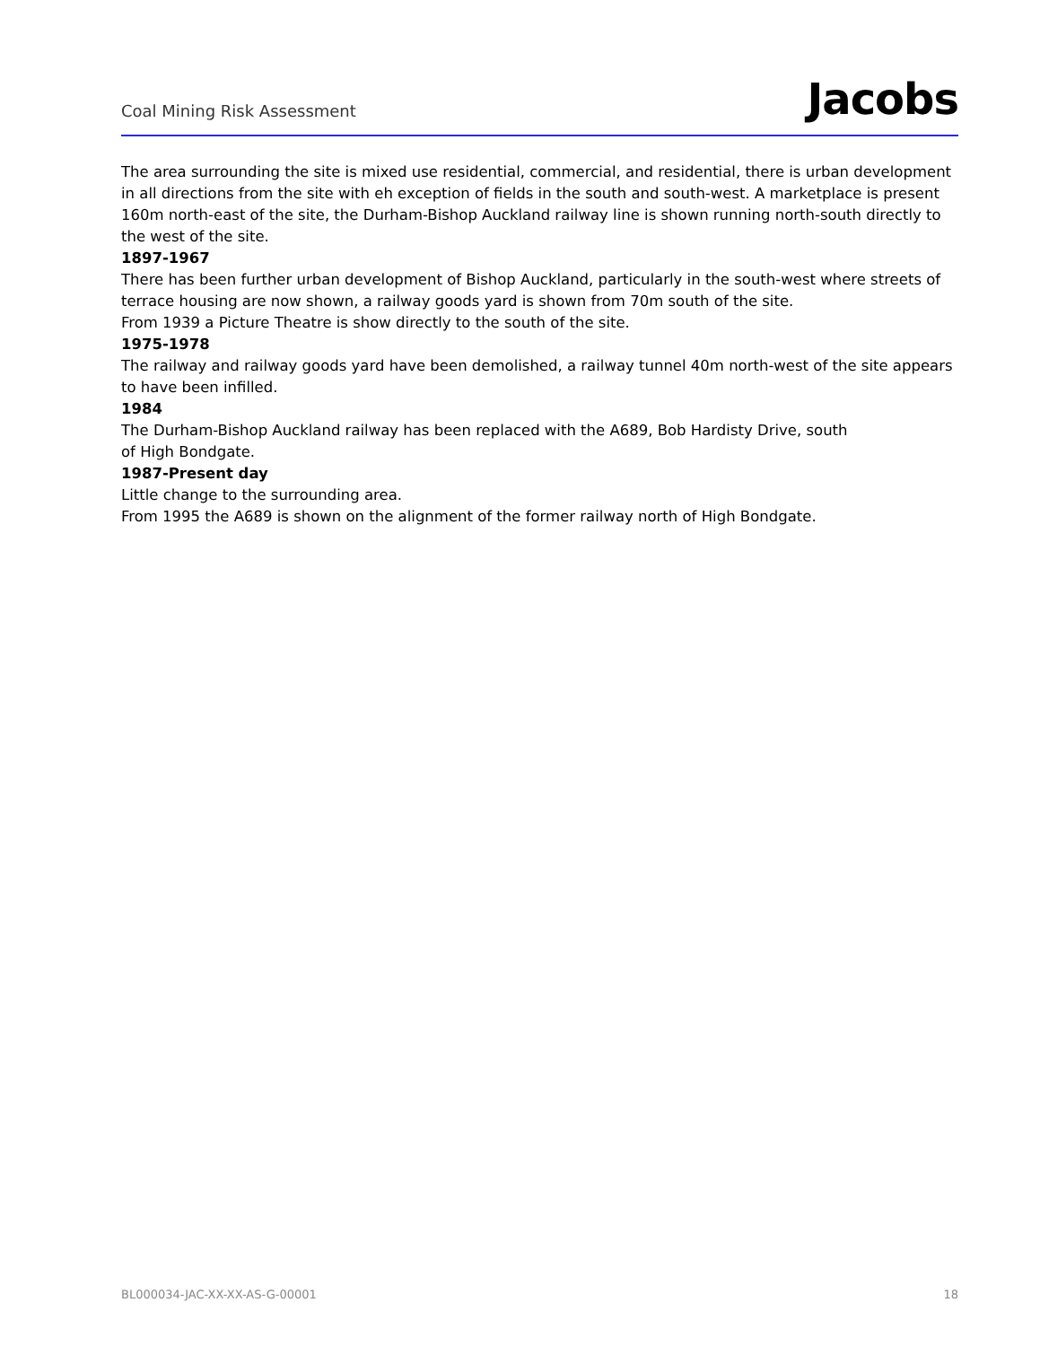Coal Mining Risk Assessment
Jacobs
The area surrounding the site is mixed use residential, commercial, and residential, there is urban development in all directions from the site with eh exception of fields in the south and south-west. A marketplace is present 160m north-east of the site, the Durham-Bishop Auckland railway line is shown running north-south directly to the west of the site.
1897-1967
There has been further urban development of Bishop Auckland, particularly in the south-west where streets of terrace housing are now shown, a railway goods yard is shown from 70m south of the site.
From 1939 a Picture Theatre is show directly to the south of the site.
1975-1978
The railway and railway goods yard have been demolished, a railway tunnel 40m north-west of the site appears to have been infilled.
1984
The Durham-Bishop Auckland railway has been replaced with the A689, Bob Hardisty Drive, south
of High Bondgate.
1987-Present day
Little change to the surrounding area.
From 1995 the A689 is shown on the alignment of the former railway north of High Bondgate.
BL000034-JAC-XX-XX-AS-G-00001 18